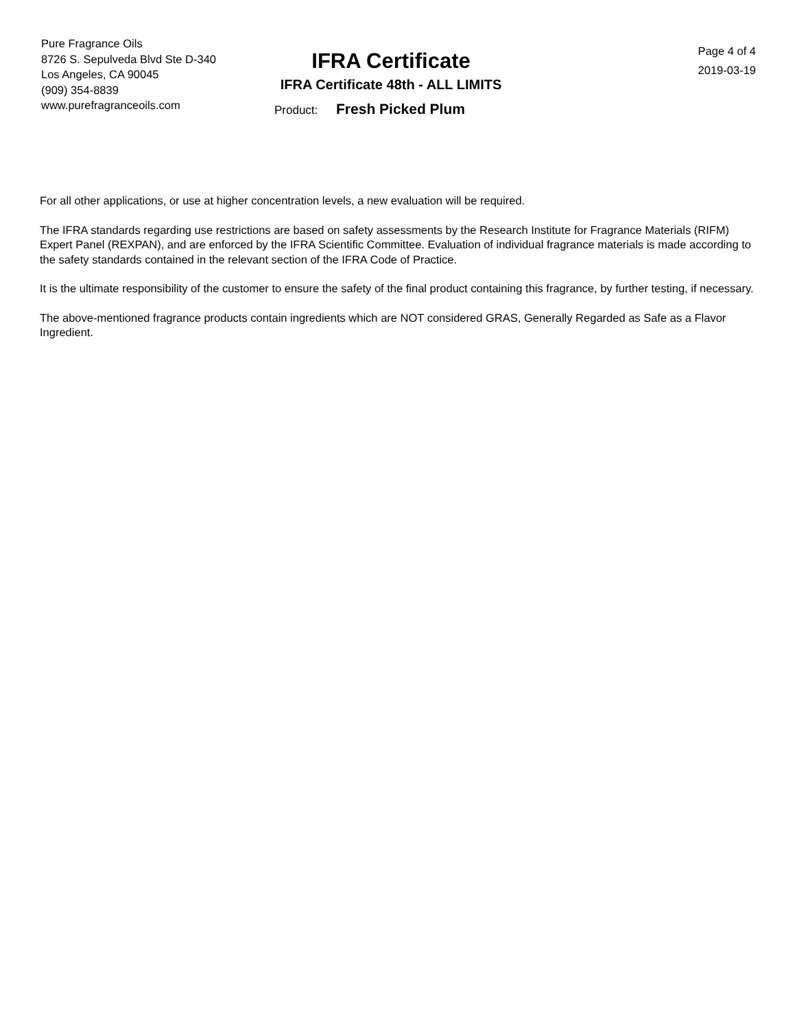Pure Fragrance Oils
8726 S. Sepulveda Blvd Ste D-340
Los Angeles, CA 90045
(909) 354-8839
www.purefragranceoils.com
IFRA Certificate
IFRA Certificate 48th - ALL LIMITS
Product: Fresh Picked Plum
Page 4 of 4
2019-03-19
For all other applications, or use at higher concentration levels, a new evaluation will be required.
The IFRA standards regarding use restrictions are based on safety assessments by the Research Institute for Fragrance Materials (RIFM) Expert Panel (REXPAN), and are enforced by the IFRA Scientific Committee. Evaluation of individual fragrance materials is made according to the safety standards contained in the relevant section of the IFRA Code of Practice.
It is the ultimate responsibility of the customer to ensure the safety of the final product containing this fragrance, by further testing, if necessary.
The above-mentioned fragrance products contain ingredients which are NOT considered GRAS, Generally Regarded as Safe as a Flavor Ingredient.